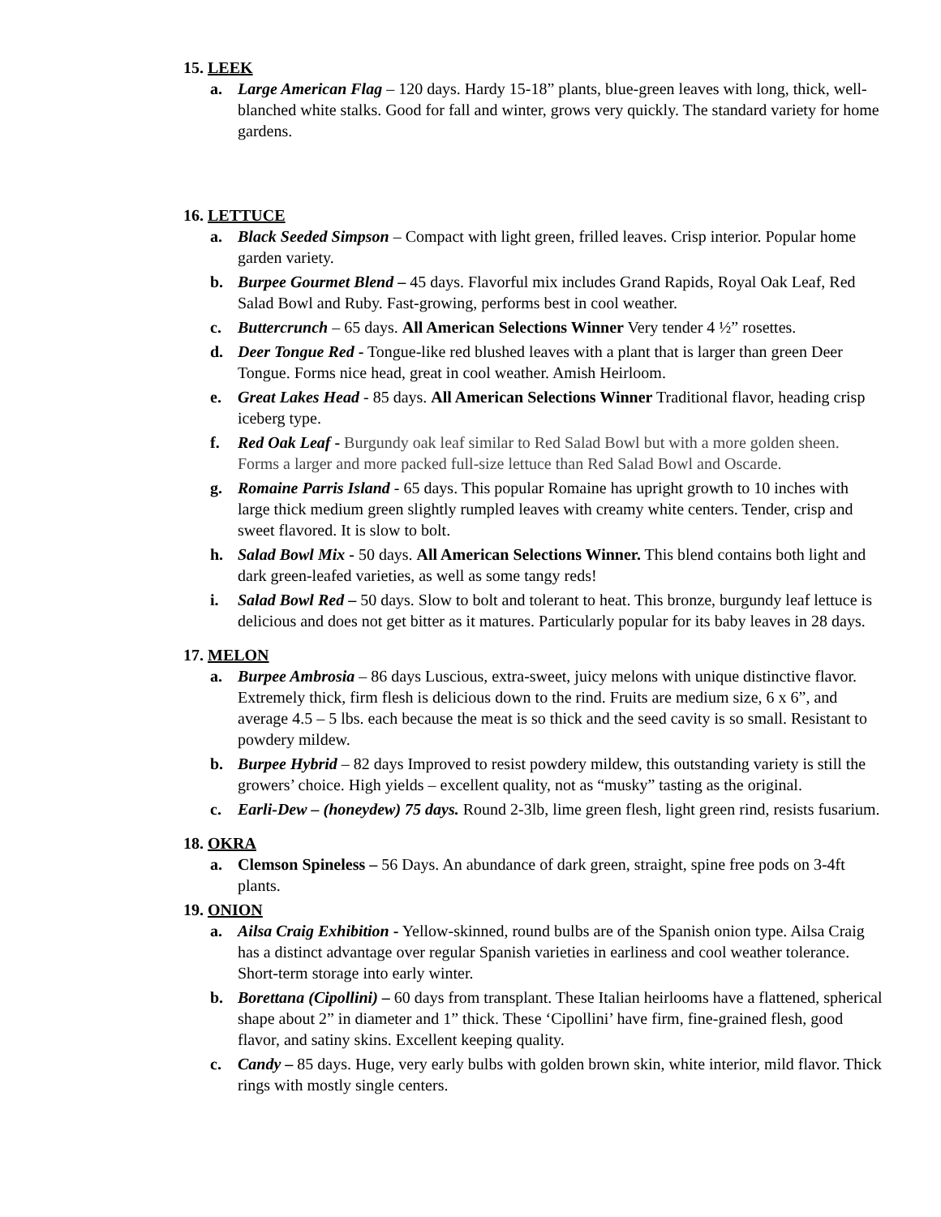15. LEEK
a. Large American Flag – 120 days. Hardy 15-18” plants, blue-green leaves with long, thick, well-blanched white stalks. Good for fall and winter, grows very quickly. The standard variety for home gardens.
16. LETTUCE
a. Black Seeded Simpson – Compact with light green, frilled leaves. Crisp interior. Popular home garden variety.
b. Burpee Gourmet Blend – 45 days. Flavorful mix includes Grand Rapids, Royal Oak Leaf, Red Salad Bowl and Ruby. Fast-growing, performs best in cool weather.
c. Buttercrunch – 65 days. All American Selections Winner Very tender 4 ½” rosettes.
d. Deer Tongue Red - Tongue-like red blushed leaves with a plant that is larger than green Deer Tongue. Forms nice head, great in cool weather. Amish Heirloom.
e. Great Lakes Head - 85 days. All American Selections Winner Traditional flavor, heading crisp iceberg type.
f. Red Oak Leaf - Burgundy oak leaf similar to Red Salad Bowl but with a more golden sheen. Forms a larger and more packed full-size lettuce than Red Salad Bowl and Oscarde.
g. Romaine Parris Island - 65 days. This popular Romaine has upright growth to 10 inches with large thick medium green slightly rumpled leaves with creamy white centers. Tender, crisp and sweet flavored. It is slow to bolt.
h. Salad Bowl Mix - 50 days. All American Selections Winner. This blend contains both light and dark green-leafed varieties, as well as some tangy reds!
i. Salad Bowl Red – 50 days. Slow to bolt and tolerant to heat. This bronze, burgundy leaf lettuce is delicious and does not get bitter as it matures. Particularly popular for its baby leaves in 28 days.
17. MELON
a. Burpee Ambrosia – 86 days Luscious, extra-sweet, juicy melons with unique distinctive flavor. Extremely thick, firm flesh is delicious down to the rind. Fruits are medium size, 6 x 6”, and average 4.5 – 5 lbs. each because the meat is so thick and the seed cavity is so small. Resistant to powdery mildew.
b. Burpee Hybrid – 82 days Improved to resist powdery mildew, this outstanding variety is still the growers’ choice. High yields – excellent quality, not as “musky” tasting as the original.
c. Earli-Dew – (honeydew) 75 days. Round 2-3lb, lime green flesh, light green rind, resists fusarium.
18. OKRA
a. Clemson Spineless – 56 Days. An abundance of dark green, straight, spine free pods on 3-4ft plants.
19. ONION
a. Ailsa Craig Exhibition - Yellow-skinned, round bulbs are of the Spanish onion type. Ailsa Craig has a distinct advantage over regular Spanish varieties in earliness and cool weather tolerance. Short-term storage into early winter.
b. Borettana (Cipollini) – 60 days from transplant. These Italian heirlooms have a flattened, spherical shape about 2” in diameter and 1” thick. These ‘Cipollini’ have firm, fine-grained flesh, good flavor, and satiny skins. Excellent keeping quality.
c. Candy – 85 days. Huge, very early bulbs with golden brown skin, white interior, mild flavor. Thick rings with mostly single centers.